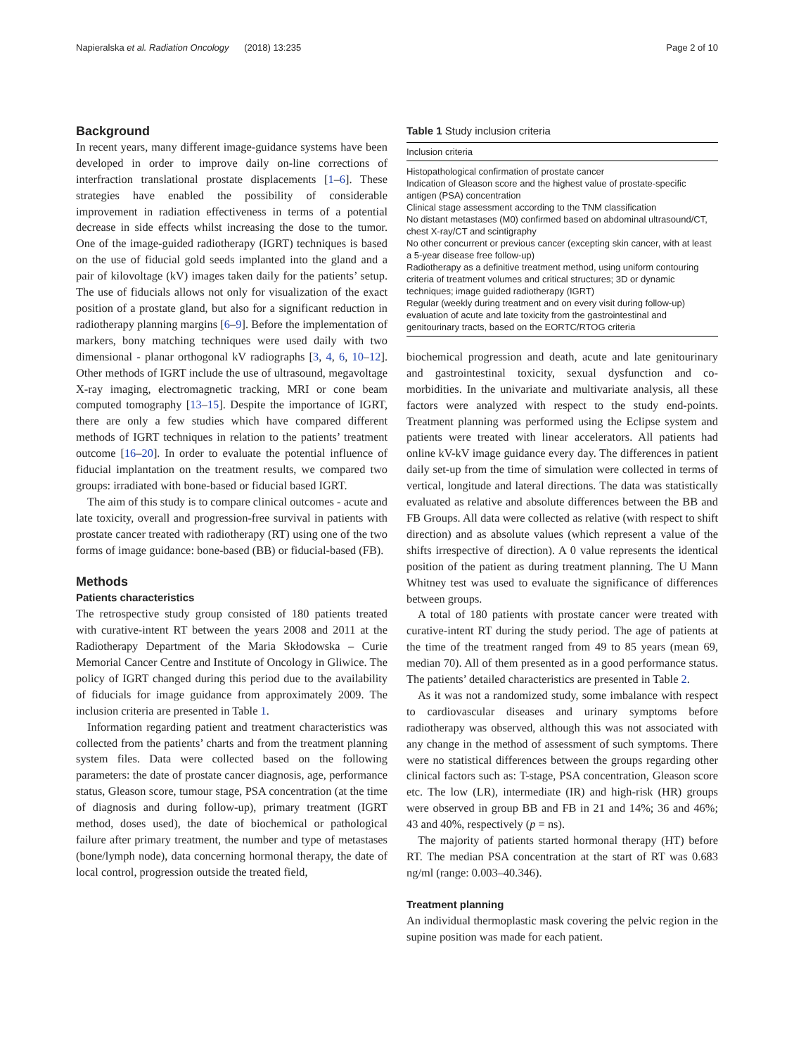Napieralska et al. Radiation Oncology (2018) 13:235 Page 2 of 10
Background
In recent years, many different image-guidance systems have been developed in order to improve daily on-line corrections of interfraction translational prostate displacements [1–6]. These strategies have enabled the possibility of considerable improvement in radiation effectiveness in terms of a potential decrease in side effects whilst increasing the dose to the tumor. One of the image-guided radiotherapy (IGRT) techniques is based on the use of fiducial gold seeds implanted into the gland and a pair of kilovoltage (kV) images taken daily for the patients’ setup. The use of fiducials allows not only for visualization of the exact position of a prostate gland, but also for a significant reduction in radiotherapy planning margins [6–9]. Before the implementation of markers, bony matching techniques were used daily with two dimensional - planar orthogonal kV radiographs [3, 4, 6, 10–12]. Other methods of IGRT include the use of ultrasound, megavoltage X-ray imaging, electromagnetic tracking, MRI or cone beam computed tomography [13–15]. Despite the importance of IGRT, there are only a few studies which have compared different methods of IGRT techniques in relation to the patients’ treatment outcome [16–20]. In order to evaluate the potential influence of fiducial implantation on the treatment results, we compared two groups: irradiated with bone-based or fiducial based IGRT.
The aim of this study is to compare clinical outcomes - acute and late toxicity, overall and progression-free survival in patients with prostate cancer treated with radiotherapy (RT) using one of the two forms of image guidance: bone-based (BB) or fiducial-based (FB).
Methods
Patients characteristics
The retrospective study group consisted of 180 patients treated with curative-intent RT between the years 2008 and 2011 at the Radiotherapy Department of the Maria Skłodowska – Curie Memorial Cancer Centre and Institute of Oncology in Gliwice. The policy of IGRT changed during this period due to the availability of fiducials for image guidance from approximately 2009. The inclusion criteria are presented in Table 1.
Information regarding patient and treatment characteristics was collected from the patients’ charts and from the treatment planning system files. Data were collected based on the following parameters: the date of prostate cancer diagnosis, age, performance status, Gleason score, tumour stage, PSA concentration (at the time of diagnosis and during follow-up), primary treatment (IGRT method, doses used), the date of biochemical or pathological failure after primary treatment, the number and type of metastases (bone/lymph node), data concerning hormonal therapy, the date of local control, progression outside the treated field,
Table 1 Study inclusion criteria
| Inclusion criteria |
| --- |
| Histopathological confirmation of prostate cancer |
| Indication of Gleason score and the highest value of prostate-specific antigen (PSA) concentration |
| Clinical stage assessment according to the TNM classification |
| No distant metastases (M0) confirmed based on abdominal ultrasound/CT, chest X-ray/CT and scintigraphy |
| No other concurrent or previous cancer (excepting skin cancer, with at least a 5-year disease free follow-up) |
| Radiotherapy as a definitive treatment method, using uniform contouring criteria of treatment volumes and critical structures; 3D or dynamic techniques; image guided radiotherapy (IGRT) |
| Regular (weekly during treatment and on every visit during follow-up) evaluation of acute and late toxicity from the gastrointestinal and genitourinary tracts, based on the EORTC/RTOG criteria |
biochemical progression and death, acute and late genitourinary and gastrointestinal toxicity, sexual dysfunction and co-morbidities. In the univariate and multivariate analysis, all these factors were analyzed with respect to the study end-points. Treatment planning was performed using the Eclipse system and patients were treated with linear accelerators. All patients had online kV-kV image guidance every day. The differences in patient daily set-up from the time of simulation were collected in terms of vertical, longitude and lateral directions. The data was statistically evaluated as relative and absolute differences between the BB and FB Groups. All data were collected as relative (with respect to shift direction) and as absolute values (which represent a value of the shifts irrespective of direction). A 0 value represents the identical position of the patient as during treatment planning. The U Mann Whitney test was used to evaluate the significance of differences between groups.
A total of 180 patients with prostate cancer were treated with curative-intent RT during the study period. The age of patients at the time of the treatment ranged from 49 to 85 years (mean 69, median 70). All of them presented as in a good performance status. The patients’ detailed characteristics are presented in Table 2.
As it was not a randomized study, some imbalance with respect to cardiovascular diseases and urinary symptoms before radiotherapy was observed, although this was not associated with any change in the method of assessment of such symptoms. There were no statistical differences between the groups regarding other clinical factors such as: T-stage, PSA concentration, Gleason score etc. The low (LR), intermediate (IR) and high-risk (HR) groups were observed in group BB and FB in 21 and 14%; 36 and 46%; 43 and 40%, respectively (p = ns).
The majority of patients started hormonal therapy (HT) before RT. The median PSA concentration at the start of RT was 0.683 ng/ml (range: 0.003–40.346).
Treatment planning
An individual thermoplastic mask covering the pelvic region in the supine position was made for each patient.